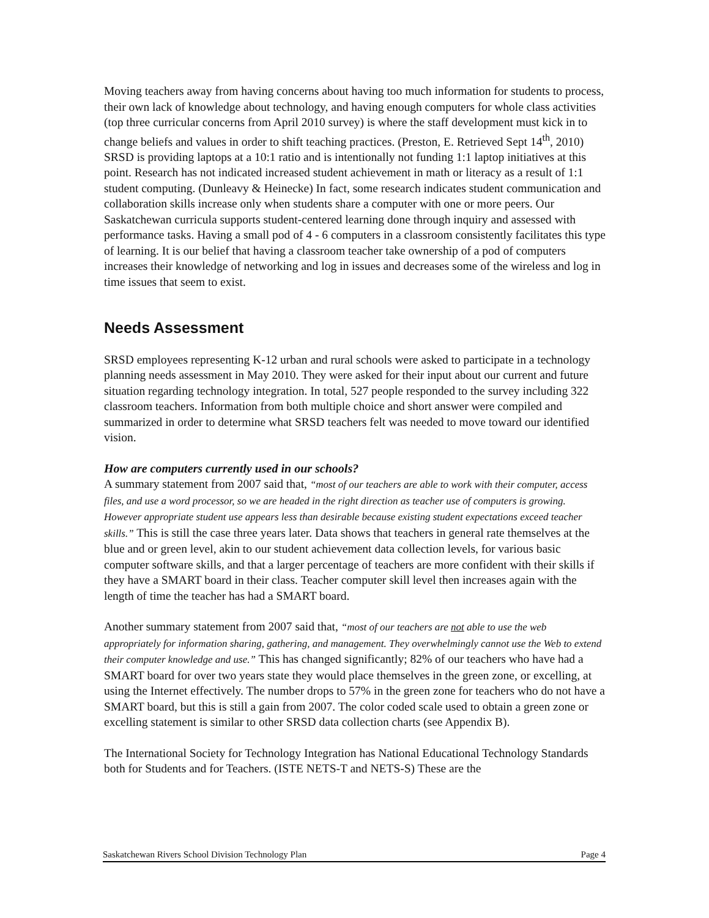Moving teachers away from having concerns about having too much information for students to process, their own lack of knowledge about technology, and having enough computers for whole class activities (top three curricular concerns from April 2010 survey) is where the staff development must kick in to change beliefs and values in order to shift teaching practices. (Preston, E. Retrieved Sept 14<sup>th</sup>, 2010) SRSD is providing laptops at a 10:1 ratio and is intentionally not funding 1:1 laptop initiatives at this point. Research has not indicated increased student achievement in math or literacy as a result of 1:1 student computing. (Dunleavy & Heinecke) In fact, some research indicates student communication and collaboration skills increase only when students share a computer with one or more peers. Our Saskatchewan curricula supports student-centered learning done through inquiry and assessed with performance tasks. Having a small pod of 4 - 6 computers in a classroom consistently facilitates this type of learning. It is our belief that having a classroom teacher take ownership of a pod of computers increases their knowledge of networking and log in issues and decreases some of the wireless and log in time issues that seem to exist.
Needs Assessment
SRSD employees representing K-12 urban and rural schools were asked to participate in a technology planning needs assessment in May 2010. They were asked for their input about our current and future situation regarding technology integration. In total, 527 people responded to the survey including 322 classroom teachers. Information from both multiple choice and short answer were compiled and summarized in order to determine what SRSD teachers felt was needed to move toward our identified vision.
How are computers currently used in our schools?
A summary statement from 2007 said that, “most of our teachers are able to work with their computer, access files, and use a word processor, so we are headed in the right direction as teacher use of computers is growing. However appropriate student use appears less than desirable because existing student expectations exceed teacher skills.” This is still the case three years later. Data shows that teachers in general rate themselves at the blue and or green level, akin to our student achievement data collection levels, for various basic computer software skills, and that a larger percentage of teachers are more confident with their skills if they have a SMART board in their class. Teacher computer skill level then increases again with the length of time the teacher has had a SMART board.
Another summary statement from 2007 said that, “most of our teachers are not able to use the web appropriately for information sharing, gathering, and management. They overwhelmingly cannot use the Web to extend their computer knowledge and use.” This has changed significantly; 82% of our teachers who have had a SMART board for over two years state they would place themselves in the green zone, or excelling, at using the Internet effectively. The number drops to 57% in the green zone for teachers who do not have a SMART board, but this is still a gain from 2007. The color coded scale used to obtain a green zone or excelling statement is similar to other SRSD data collection charts (see Appendix B).
The International Society for Technology Integration has National Educational Technology Standards both for Students and for Teachers. (ISTE NETS-T and NETS-S) These are the
Saskatchewan Rivers School Division Technology Plan Page 4